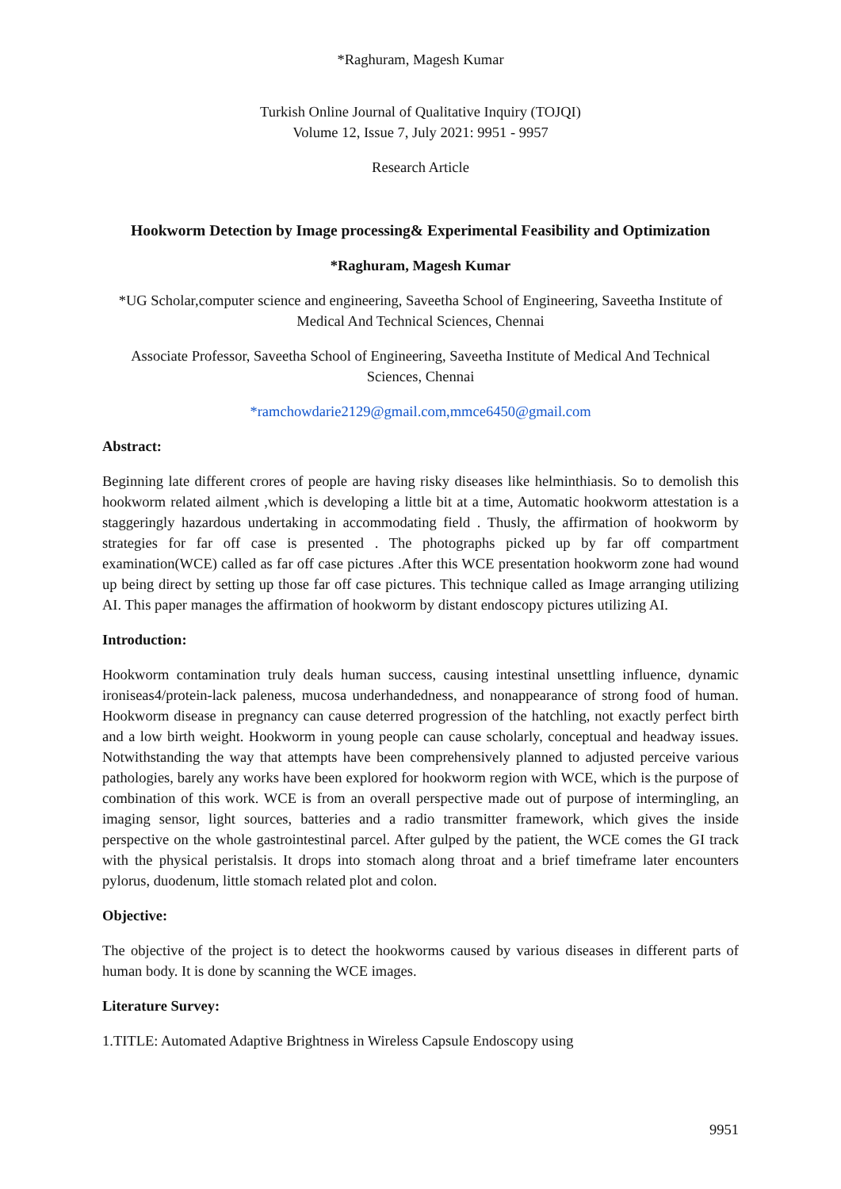*Raghuram, Magesh Kumar
Turkish Online Journal of Qualitative Inquiry (TOJQI)
Volume 12, Issue 7, July 2021: 9951 - 9957
Research Article
Hookworm Detection by Image processing& Experimental Feasibility and Optimization
*Raghuram, Magesh Kumar
*UG Scholar,computer science and engineering, Saveetha School of Engineering, Saveetha Institute of Medical And Technical Sciences, Chennai
Associate Professor, Saveetha School of Engineering, Saveetha Institute of Medical And Technical Sciences, Chennai
*ramchowdarie2129@gmail.com,mmce6450@gmail.com
Abstract:
Beginning late different crores of people are having risky diseases like helminthiasis. So to demolish this hookworm related ailment ,which is developing a little bit at a time, Automatic hookworm attestation is a staggeringly hazardous undertaking in accommodating field . Thusly, the affirmation of hookworm by strategies for far off case is presented . The photographs picked up by far off compartment examination(WCE) called as far off case pictures .After this WCE presentation hookworm zone had wound up being direct by setting up those far off case pictures. This technique called as Image arranging utilizing AI. This paper manages the affirmation of hookworm by distant endoscopy pictures utilizing AI.
Introduction:
Hookworm contamination truly deals human success, causing intestinal unsettling influence, dynamic ironiseas4/protein-lack paleness, mucosa underhandedness, and nonappearance of strong food of human. Hookworm disease in pregnancy can cause deterred progression of the hatchling, not exactly perfect birth and a low birth weight. Hookworm in young people can cause scholarly, conceptual and headway issues. Notwithstanding the way that attempts have been comprehensively planned to adjusted perceive various pathologies, barely any works have been explored for hookworm region with WCE, which is the purpose of combination of this work. WCE is from an overall perspective made out of purpose of intermingling, an imaging sensor, light sources, batteries and a radio transmitter framework, which gives the inside perspective on the whole gastrointestinal parcel. After gulped by the patient, the WCE comes the GI track with the physical peristalsis. It drops into stomach along throat and a brief timeframe later encounters pylorus, duodenum, little stomach related plot and colon.
Objective:
The objective of the project is to detect the hookworms caused by various diseases in different parts of human body. It is done by scanning the WCE images.
Literature Survey:
1.TITLE: Automated Adaptive Brightness in Wireless Capsule Endoscopy using
9951